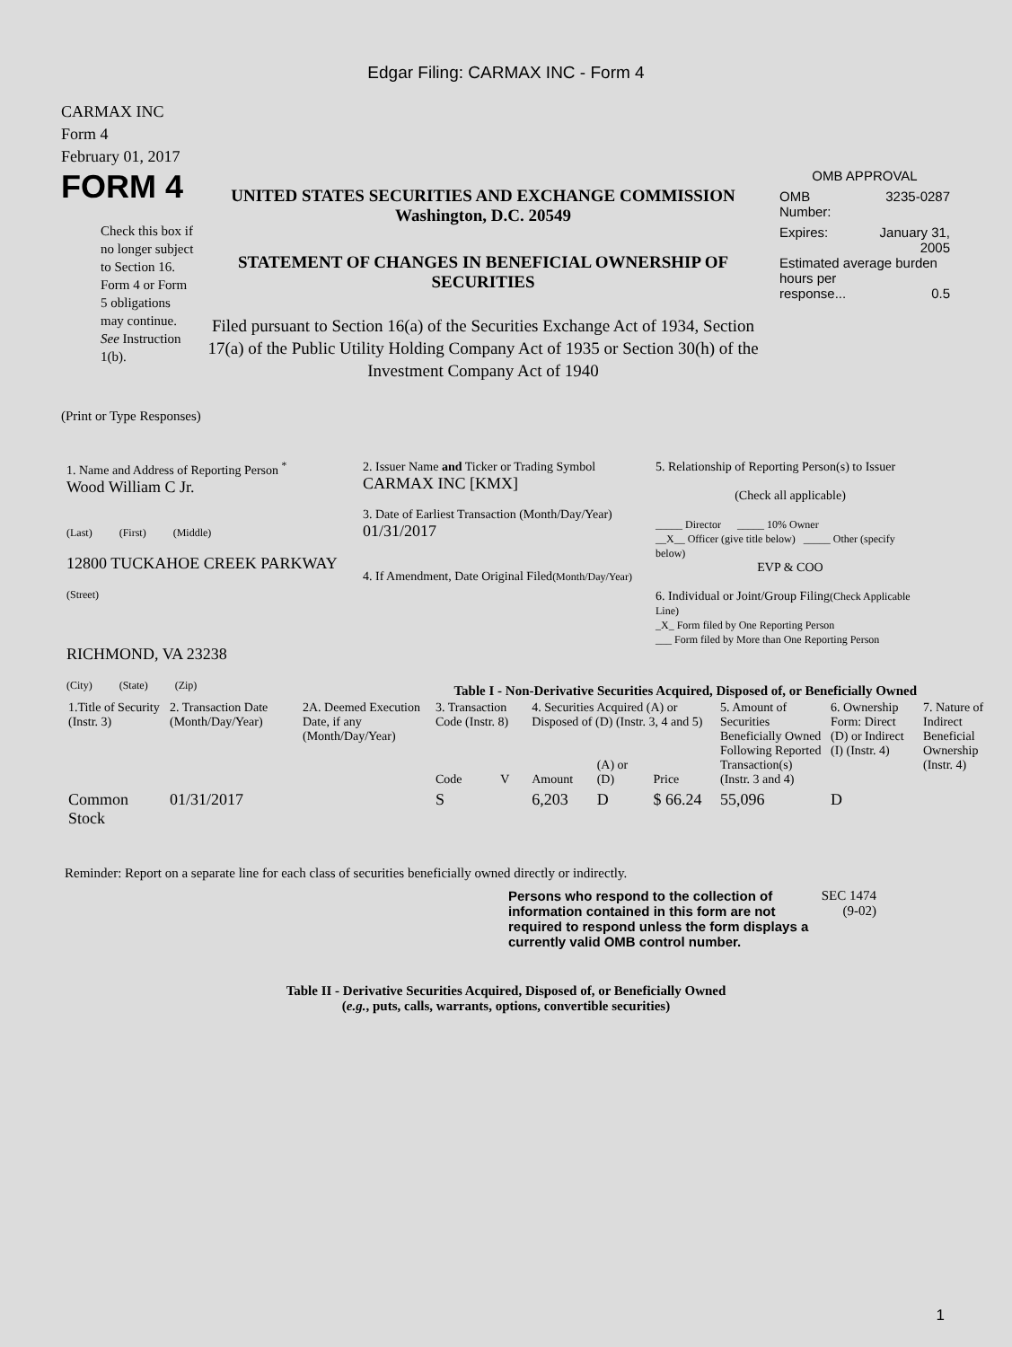Edgar Filing: CARMAX INC - Form 4
CARMAX INC
Form 4
February 01, 2017
FORM 4
Check this box if no longer subject to Section 16. Form 4 or Form 5 obligations may continue. See Instruction 1(b).
UNITED STATES SECURITIES AND EXCHANGE COMMISSION
Washington, D.C. 20549
STATEMENT OF CHANGES IN BENEFICIAL OWNERSHIP OF SECURITIES
Filed pursuant to Section 16(a) of the Securities Exchange Act of 1934, Section 17(a) of the Public Utility Holding Company Act of 1935 or Section 30(h) of the Investment Company Act of 1940
OMB APPROVAL
OMB
Number: 3235-0287
Expires: January 31,
2005
Estimated average burden hours per
response... 0.5
(Print or Type Responses)
1. Name and Address of Reporting Person <sup>*</sup>
Wood William C Jr.
(Last) (First) (Middle)
12800 TUCKAHOE CREEK PARKWAY
(Street)
RICHMOND, VA 23238
(City) (State) (Zip)
2. Issuer Name and Ticker or Trading Symbol
CARMAX INC [KMX]
3. Date of Earliest Transaction (Month/Day/Year)
01/31/2017
4. If Amendment, Date Original Filed(Month/Day/Year)
5. Relationship of Reporting Person(s) to Issuer
(Check all applicable)
_____ Director _____ 10% Owner
__X__ Officer (give title below) _____ Other (specify below)
EVP & COO
6. Individual or Joint/Group Filing(Check Applicable Line)
_X_ Form filed by One Reporting Person
___ Form filed by More than One Reporting Person
Table I - Non-Derivative Securities Acquired, Disposed of, or Beneficially Owned
| 1.Title of Security (Instr. 3) | 2. Transaction Date (Month/Day/Year) | 2A. Deemed Execution Date, if any (Month/Day/Year) | 3. Transaction Code (Instr. 8) | | 4. Securities Acquired (A) or Disposed of (D) (Instr. 3, 4 and 5) | | | 5. Amount of Securities Beneficially Owned Following Reported Transaction(s) (Instr. 3 and 4) | 6. Ownership Form: Direct (D) or Indirect (I) (Instr. 4) | 7. Nature of Indirect Beneficial Ownership (Instr. 4) |
| --- | --- | --- | --- | --- | --- | --- | --- | --- | --- | --- |
| | | | Code | V | Amount | (A) or (D) | Price | | | |
| Common Stock | 01/31/2017 | | S | | 6,203 | D | $ 66.24 | 55,096 | D | |
Reminder: Report on a separate line for each class of securities beneficially owned directly or indirectly.
Persons who respond to the collection of information contained in this form are not required to respond unless the form displays a currently valid OMB control number.
SEC 1474
(9-02)
Table II - Derivative Securities Acquired, Disposed of, or Beneficially Owned
(e.g., puts, calls, warrants, options, convertible securities)
1